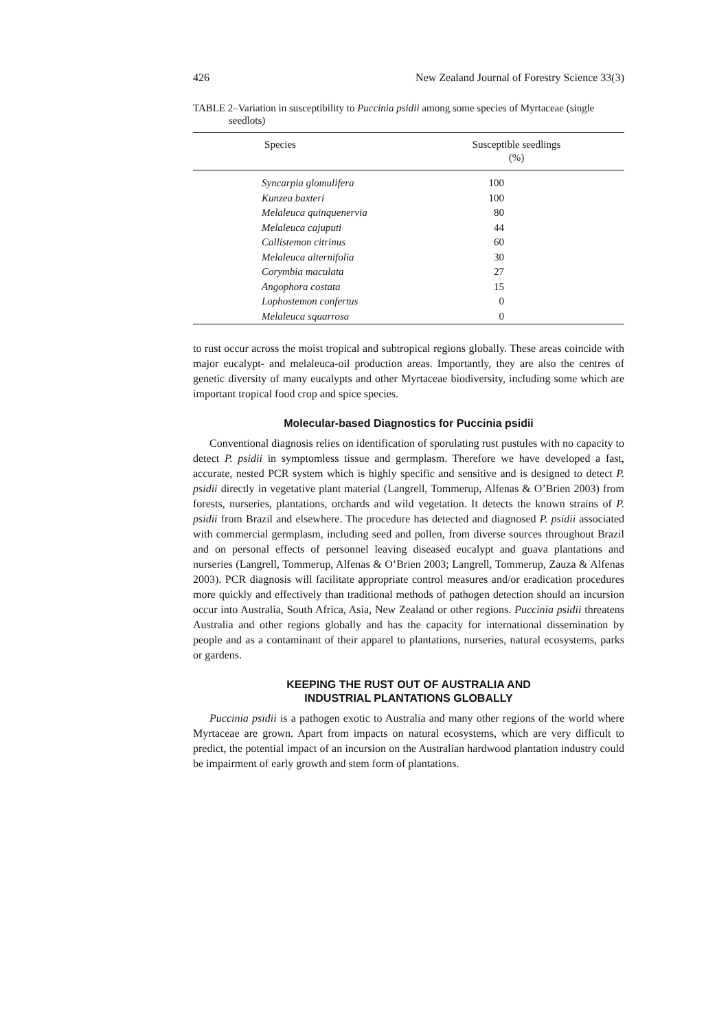426 New Zealand Journal of Forestry Science 33(3)
TABLE 2–Variation in susceptibility to Puccinia psidii among some species of Myrtaceae (single seedlots)
| Species | Susceptible seedlings (%) |
| --- | --- |
| Syncarpia glomulifera | 100 |
| Kunzea baxteri | 100 |
| Melaleuca quinquenervia | 80 |
| Melaleuca cajuputi | 44 |
| Callistemon citrinus | 60 |
| Melaleuca alternifolia | 30 |
| Corymbia maculata | 27 |
| Angophora costata | 15 |
| Lophostemon confertus | 0 |
| Melaleuca squarrosa | 0 |
to rust occur across the moist tropical and subtropical regions globally. These areas coincide with major eucalypt- and melaleuca-oil production areas. Importantly, they are also the centres of genetic diversity of many eucalypts and other Myrtaceae biodiversity, including some which are important tropical food crop and spice species.
Molecular-based Diagnostics for Puccinia psidii
Conventional diagnosis relies on identification of sporulating rust pustules with no capacity to detect P. psidii in symptomless tissue and germplasm. Therefore we have developed a fast, accurate, nested PCR system which is highly specific and sensitive and is designed to detect P. psidii directly in vegetative plant material (Langrell, Tommerup, Alfenas & O’Brien 2003) from forests, nurseries, plantations, orchards and wild vegetation. It detects the known strains of P. psidii from Brazil and elsewhere. The procedure has detected and diagnosed P. psidii associated with commercial germplasm, including seed and pollen, from diverse sources throughout Brazil and on personal effects of personnel leaving diseased eucalypt and guava plantations and nurseries (Langrell, Tommerup, Alfenas & O’Brien 2003; Langrell, Tommerup, Zauza & Alfenas 2003). PCR diagnosis will facilitate appropriate control measures and/or eradication procedures more quickly and effectively than traditional methods of pathogen detection should an incursion occur into Australia, South Africa, Asia, New Zealand or other regions. Puccinia psidii threatens Australia and other regions globally and has the capacity for international dissemination by people and as a contaminant of their apparel to plantations, nurseries, natural ecosystems, parks or gardens.
KEEPING THE RUST OUT OF AUSTRALIA AND
INDUSTRIAL PLANTATIONS GLOBALLY
Puccinia psidii is a pathogen exotic to Australia and many other regions of the world where Myrtaceae are grown. Apart from impacts on natural ecosystems, which are very difficult to predict, the potential impact of an incursion on the Australian hardwood plantation industry could be impairment of early growth and stem form of plantations.